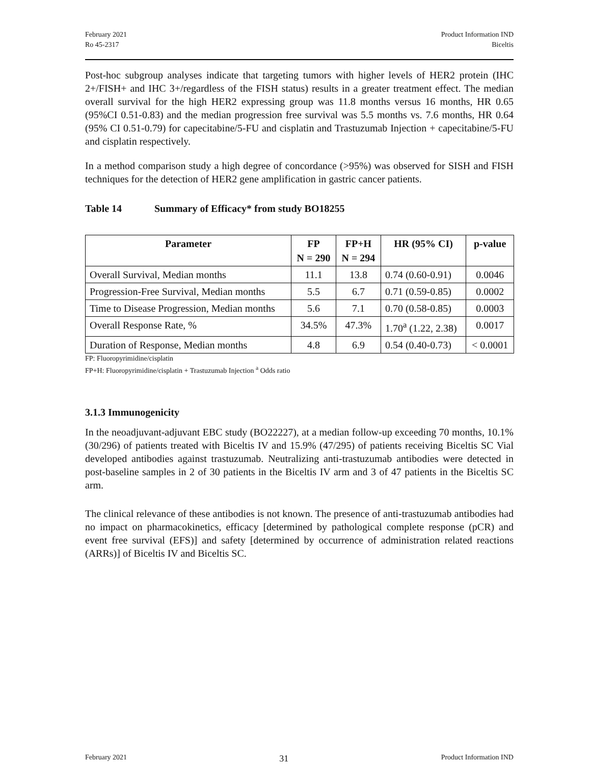February 2021
Ro 45-2317
Product Information IND
Biceltis
Post-hoc subgroup analyses indicate that targeting tumors with higher levels of HER2 protein (IHC 2+/FISH+ and IHC 3+/regardless of the FISH status) results in a greater treatment effect. The median overall survival for the high HER2 expressing group was 11.8 months versus 16 months, HR 0.65 (95%CI 0.51-0.83) and the median progression free survival was 5.5 months vs. 7.6 months, HR 0.64 (95% CI 0.51-0.79) for capecitabine/5-FU and cisplatin and Trastuzumab Injection + capecitabine/5-FU and cisplatin respectively.
In a method comparison study a high degree of concordance (>95%) was observed for SISH and FISH techniques for the detection of HER2 gene amplification in gastric cancer patients.
Table 14 Summary of Efficacy* from study BO18255
| Parameter | FP N = 290 | FP+H N = 294 | HR (95% CI) | p-value |
| --- | --- | --- | --- | --- |
| Overall Survival, Median months | 11.1 | 13.8 | 0.74 (0.60-0.91) | 0.0046 |
| Progression-Free Survival, Median months | 5.5 | 6.7 | 0.71 (0.59-0.85) | 0.0002 |
| Time to Disease Progression, Median months | 5.6 | 7.1 | 0.70 (0.58-0.85) | 0.0003 |
| Overall Response Rate, % | 34.5% | 47.3% | 1.70<sup>a</sup> (1.22, 2.38) | 0.0017 |
| Duration of Response, Median months | 4.8 | 6.9 | 0.54 (0.40-0.73) | < 0.0001 |
FP: Fluoropyrimidine/cisplatin
FP+H: Fluoropyrimidine/cisplatin + Trastuzumab Injection <sup>a</sup> Odds ratio
3.1.3 Immunogenicity
In the neoadjuvant-adjuvant EBC study (BO22227), at a median follow-up exceeding 70 months, 10.1% (30/296) of patients treated with Biceltis IV and 15.9% (47/295) of patients receiving Biceltis SC Vial developed antibodies against trastuzumab. Neutralizing anti-trastuzumab antibodies were detected in post-baseline samples in 2 of 30 patients in the Biceltis IV arm and 3 of 47 patients in the Biceltis SC arm.
The clinical relevance of these antibodies is not known. The presence of anti-trastuzumab antibodies had no impact on pharmacokinetics, efficacy [determined by pathological complete response (pCR) and event free survival (EFS)] and safety [determined by occurrence of administration related reactions (ARRs)] of Biceltis IV and Biceltis SC.
February 2021 31 Product Information IND